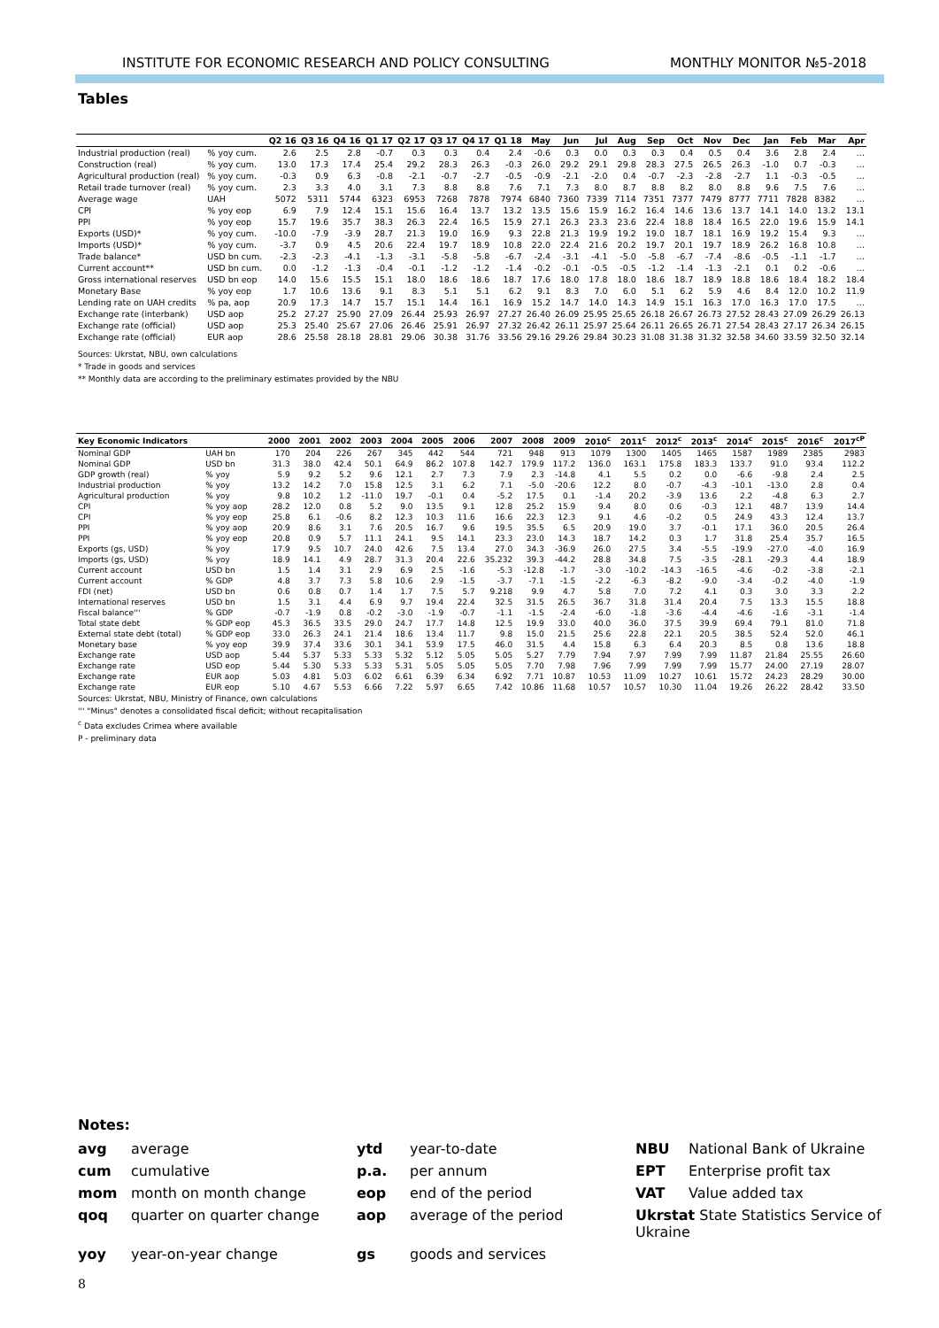INSTITUTE FOR ECONOMIC RESEARCH AND POLICY CONSULTING MONTHLY MONITOR №5-2018
Tables
| | | Q2 16 | Q3 16 | Q4 16 | Q1 17 | Q2 17 | Q3 17 | Q4 17 | Q1 18 | May | Jun | Jul | Aug | Sep | Oct | Nov | Dec | Jan | Feb | Mar | Apr |
| --- | --- | --- | --- | --- | --- | --- | --- | --- | --- | --- | --- | --- | --- | --- | --- | --- | --- | --- | --- | --- | --- |
| Industrial production (real) | % yoy cum. | 2.6 | 2.5 | 2.8 | -0.7 | 0.3 | 0.3 | 0.4 | 2.4 | -0.6 | 0.3 | 0.0 | 0.3 | 0.3 | 0.4 | 0.5 | 0.4 | 3.6 | 2.8 | 2.4 | … |
| Construction (real) | % yoy cum. | 13.0 | 17.3 | 17.4 | 25.4 | 29.2 | 28.3 | 26.3 | -0.3 | 26.0 | 29.2 | 29.1 | 29.8 | 28.3 | 27.5 | 26.5 | 26.3 | -1.0 | 0.7 | -0.3 | … |
| Agricultural production (real) | % yoy cum. | -0.3 | 0.9 | 6.3 | -0.8 | -2.1 | -0.7 | -2.7 | -0.5 | -0.9 | -2.1 | -2.0 | 0.4 | -0.7 | -2.3 | -2.8 | -2.7 | 1.1 | -0.3 | -0.5 | … |
| Retail trade turnover (real) | % yoy cum. | 2.3 | 3.3 | 4.0 | 3.1 | 7.3 | 8.8 | 8.8 | 7.6 | 7.1 | 7.3 | 8.0 | 8.7 | 8.8 | 8.2 | 8.0 | 8.8 | 9.6 | 7.5 | 7.6 | … |
| Average wage | UAH | 5072 | 5311 | 5744 | 6323 | 6953 | 7268 | 7878 | 7974 | 6840 | 7360 | 7339 | 7114 | 7351 | 7377 | 7479 | 8777 | 7711 | 7828 | 8382 | … |
| CPI | % yoy eop | 6.9 | 7.9 | 12.4 | 15.1 | 15.6 | 16.4 | 13.7 | 13.2 | 13.5 | 15.6 | 15.9 | 16.2 | 16.4 | 14.6 | 13.6 | 13.7 | 14.1 | 14.0 | 13.2 | 13.1 |
| PPI | % yoy eop | 15.7 | 19.6 | 35.7 | 38.3 | 26.3 | 22.4 | 16.5 | 15.9 | 27.1 | 26.3 | 23.3 | 23.6 | 22.4 | 18.8 | 18.4 | 16.5 | 22.0 | 19.6 | 15.9 | 14.1 |
| Exports (USD)* | % yoy cum. | -10.0 | -7.9 | -3.9 | 28.7 | 21.3 | 19.0 | 16.9 | 9.3 | 22.8 | 21.3 | 19.9 | 19.2 | 19.0 | 18.7 | 18.1 | 16.9 | 19.2 | 15.4 | 9.3 | … |
| Imports (USD)* | % yoy cum. | -3.7 | 0.9 | 4.5 | 20.6 | 22.4 | 19.7 | 18.9 | 10.8 | 22.0 | 22.4 | 21.6 | 20.2 | 19.7 | 20.1 | 19.7 | 18.9 | 26.2 | 16.8 | 10.8 | … |
| Trade balance* | USD bn cum. | -2.3 | -2.3 | -4.1 | -1.3 | -3.1 | -5.8 | -5.8 | -6.7 | -2.4 | -3.1 | -4.1 | -5.0 | -5.8 | -6.7 | -7.4 | -8.6 | -0.5 | -1.1 | -1.7 | … |
| Current account** | USD bn cum. | 0.0 | -1.2 | -1.3 | -0.4 | -0.1 | -1.2 | -1.2 | -1.4 | -0.2 | -0.1 | -0.5 | -0.5 | -1.2 | -1.4 | -1.3 | -2.1 | 0.1 | 0.2 | -0.6 | … |
| Gross international reserves | USD bn eop | 14.0 | 15.6 | 15.5 | 15.1 | 18.0 | 18.6 | 18.6 | 18.7 | 17.6 | 18.0 | 17.8 | 18.0 | 18.6 | 18.7 | 18.9 | 18.8 | 18.6 | 18.4 | 18.2 | 18.4 |
| Monetary Base | % yoy eop | 1.7 | 10.6 | 13.6 | 9.1 | 8.3 | 5.1 | 5.1 | 6.2 | 9.1 | 8.3 | 7.0 | 6.0 | 5.1 | 6.2 | 5.9 | 4.6 | 8.4 | 12.0 | 10.2 | 11.9 |
| Lending rate on UAH credits | % pa, aop | 20.9 | 17.3 | 14.7 | 15.7 | 15.1 | 14.4 | 16.1 | 16.9 | 15.2 | 14.7 | 14.0 | 14.3 | 14.9 | 15.1 | 16.3 | 17.0 | 16.3 | 17.0 | 17.5 | … |
| Exchange rate (interbank) | USD aop | 25.2 | 27.27 | 25.90 | 27.09 | 26.44 | 25.93 | 26.97 | 27.27 | 26.40 | 26.09 | 25.95 | 25.65 | 26.18 | 26.67 | 26.73 | 27.52 | 28.43 | 27.09 | 26.29 | 26.13 |
| Exchange rate (official) | USD aop | 25.3 | 25.40 | 25.67 | 27.06 | 26.46 | 25.91 | 26.97 | 27.32 | 26.42 | 26.11 | 25.97 | 25.64 | 26.11 | 26.65 | 26.71 | 27.54 | 28.43 | 27.17 | 26.34 | 26.15 |
| Exchange rate (official) | EUR aop | 28.6 | 25.58 | 28.18 | 28.81 | 29.06 | 30.38 | 31.76 | 33.56 | 29.16 | 29.26 | 29.84 | 30.23 | 31.08 | 31.38 | 31.32 | 32.58 | 34.60 | 33.59 | 32.50 | 32.14 |
Sources: Ukrstat, NBU, own calculations
* Trade in goods and services
** Monthly data are according to the preliminary estimates provided by the NBU
| Key Economic Indicators | | 2000 | 2001 | 2002 | 2003 | 2004 | 2005 | 2006 | 2007 | 2008 | 2009 | 2010<sup>c</sup> | 2011<sup>c</sup> | 2012<sup>c</sup> | 2013<sup>c</sup> | 2014<sup>c</sup> | 2015<sup>c</sup> | 2016<sup>c</sup> | 2017<sup>cP</sup> |
| --- | --- | --- | --- | --- | --- | --- | --- | --- | --- | --- | --- | --- | --- | --- | --- | --- | --- | --- | --- |
| Nominal GDP | UAH bn | 170 | 204 | 226 | 267 | 345 | 442 | 544 | 721 | 948 | 913 | 1079 | 1300 | 1405 | 1465 | 1587 | 1989 | 2385 | 2983 |
| Nominal GDP | USD bn | 31.3 | 38.0 | 42.4 | 50.1 | 64.9 | 86.2 | 107.8 | 142.7 | 179.9 | 117.2 | 136.0 | 163.1 | 175.8 | 183.3 | 133.7 | 91.0 | 93.4 | 112.2 |
| GDP growth (real) | % yoy | 5.9 | 9.2 | 5.2 | 9.6 | 12.1 | 2.7 | 7.3 | 7.9 | 2.3 | -14.8 | 4.1 | 5.5 | 0.2 | 0.0 | -6.6 | -9.8 | 2.4 | 2.5 |
| Industrial production | % yoy | 13.2 | 14.2 | 7.0 | 15.8 | 12.5 | 3.1 | 6.2 | 7.1 | -5.0 | -20.6 | 12.2 | 8.0 | -0.7 | -4.3 | -10.1 | -13.0 | 2.8 | 0.4 |
| Agricultural production | % yoy | 9.8 | 10.2 | 1.2 | -11.0 | 19.7 | -0.1 | 0.4 | -5.2 | 17.5 | 0.1 | -1.4 | 20.2 | -3.9 | 13.6 | 2.2 | -4.8 | 6.3 | 2.7 |
| CPI | % yoy aop | 28.2 | 12.0 | 0.8 | 5.2 | 9.0 | 13.5 | 9.1 | 12.8 | 25.2 | 15.9 | 9.4 | 8.0 | 0.6 | -0.3 | 12.1 | 48.7 | 13.9 | 14.4 |
| CPI | % yoy eop | 25.8 | 6.1 | -0.6 | 8.2 | 12.3 | 10.3 | 11.6 | 16.6 | 22.3 | 12.3 | 9.1 | 4.6 | -0.2 | 0.5 | 24.9 | 43.3 | 12.4 | 13.7 |
| PPI | % yoy aop | 20.9 | 8.6 | 3.1 | 7.6 | 20.5 | 16.7 | 9.6 | 19.5 | 35.5 | 6.5 | 20.9 | 19.0 | 3.7 | -0.1 | 17.1 | 36.0 | 20.5 | 26.4 |
| PPI | % yoy eop | 20.8 | 0.9 | 5.7 | 11.1 | 24.1 | 9.5 | 14.1 | 23.3 | 23.0 | 14.3 | 18.7 | 14.2 | 0.3 | 1.7 | 31.8 | 25.4 | 35.7 | 16.5 |
| Exports (gs, USD) | % yoy | 17.9 | 9.5 | 10.7 | 24.0 | 42.6 | 7.5 | 13.4 | 27.0 | 34.3 | -36.9 | 26.0 | 27.5 | 3.4 | -5.5 | -19.9 | -27.0 | -4.0 | 16.9 |
| Imports (gs, USD) | % yoy | 18.9 | 14.1 | 4.9 | 28.7 | 31.3 | 20.4 | 22.6 | 35.232 | 39.3 | -44.2 | 28.8 | 34.8 | 7.5 | -3.5 | -28.1 | -29.3 | 4.4 | 18.9 |
| Current account | USD bn | 1.5 | 1.4 | 3.1 | 2.9 | 6.9 | 2.5 | -1.6 | -5.3 | -12.8 | -1.7 | -3.0 | -10.2 | -14.3 | -16.5 | -4.6 | -0.2 | -3.8 | -2.1 |
| Current account | % GDP | 4.8 | 3.7 | 7.3 | 5.8 | 10.6 | 2.9 | -1.5 | -3.7 | -7.1 | -1.5 | -2.2 | -6.3 | -8.2 | -9.0 | -3.4 | -0.2 | -4.0 | -1.9 |
| FDI (net) | USD bn | 0.6 | 0.8 | 0.7 | 1.4 | 1.7 | 7.5 | 5.7 | 9.218 | 9.9 | 4.7 | 5.8 | 7.0 | 7.2 | 4.1 | 0.3 | 3.0 | 3.3 | 2.2 |
| International reserves | USD bn | 1.5 | 3.1 | 4.4 | 6.9 | 9.7 | 19.4 | 22.4 | 32.5 | 31.5 | 26.5 | 36.7 | 31.8 | 31.4 | 20.4 | 7.5 | 13.3 | 15.5 | 18.8 |
| Fiscal balance''' | % GDP | -0.7 | -1.9 | 0.8 | -0.2 | -3.0 | -1.9 | -0.7 | -1.1 | -1.5 | -2.4 | -6.0 | -1.8 | -3.6 | -4.4 | -4.6 | -1.6 | -3.1 | -1.4 |
| Total state debt | % GDP eop | 45.3 | 36.5 | 33.5 | 29.0 | 24.7 | 17.7 | 14.8 | 12.5 | 19.9 | 33.0 | 40.0 | 36.0 | 37.5 | 39.9 | 69.4 | 79.1 | 81.0 | 71.8 |
| External state debt (total) | % GDP eop | 33.0 | 26.3 | 24.1 | 21.4 | 18.6 | 13.4 | 11.7 | 9.8 | 15.0 | 21.5 | 25.6 | 22.8 | 22.1 | 20.5 | 38.5 | 52.4 | 52.0 | 46.1 |
| Monetary base | % yoy eop | 39.9 | 37.4 | 33.6 | 30.1 | 34.1 | 53.9 | 17.5 | 46.0 | 31.5 | 4.4 | 15.8 | 6.3 | 6.4 | 20.3 | 8.5 | 0.8 | 13.6 | 18.8 |
| Exchange rate | USD aop | 5.44 | 5.37 | 5.33 | 5.33 | 5.32 | 5.12 | 5.05 | 5.05 | 5.27 | 7.79 | 7.94 | 7.97 | 7.99 | 7.99 | 11.87 | 21.84 | 25.55 | 26.60 |
| Exchange rate | USD eop | 5.44 | 5.30 | 5.33 | 5.33 | 5.31 | 5.05 | 5.05 | 5.05 | 7.70 | 7.98 | 7.96 | 7.99 | 7.99 | 7.99 | 15.77 | 24.00 | 27.19 | 28.07 |
| Exchange rate | EUR aop | 5.03 | 4.81 | 5.03 | 6.02 | 6.61 | 6.39 | 6.34 | 6.92 | 7.71 | 10.87 | 10.53 | 11.09 | 10.27 | 10.61 | 15.72 | 24.23 | 28.29 | 30.00 |
| Exchange rate | EUR eop | 5.10 | 4.67 | 5.53 | 6.66 | 7.22 | 5.97 | 6.65 | 7.42 | 10.86 | 11.68 | 10.57 | 10.57 | 10.30 | 11.04 | 19.26 | 26.22 | 28.42 | 33.50 |
Sources: Ukrstat, NBU, Ministry of Finance, own calculations
''' "Minus" denotes a consolidated fiscal deficit; without recapitalisation
<sup>c</sup> Data excludes Crimea where available
P - preliminary data
Notes:
avg average ytd year-to-date NBU National Bank of Ukraine cum cumulative p.a. per annum EPT Enterprise profit tax mom month on month change eop end of the period VAT Value added tax qoq quarter on quarter change aop average of the period Ukrstat State Statistics Service of Ukraine yoy year-on-year change gs goods and services
8